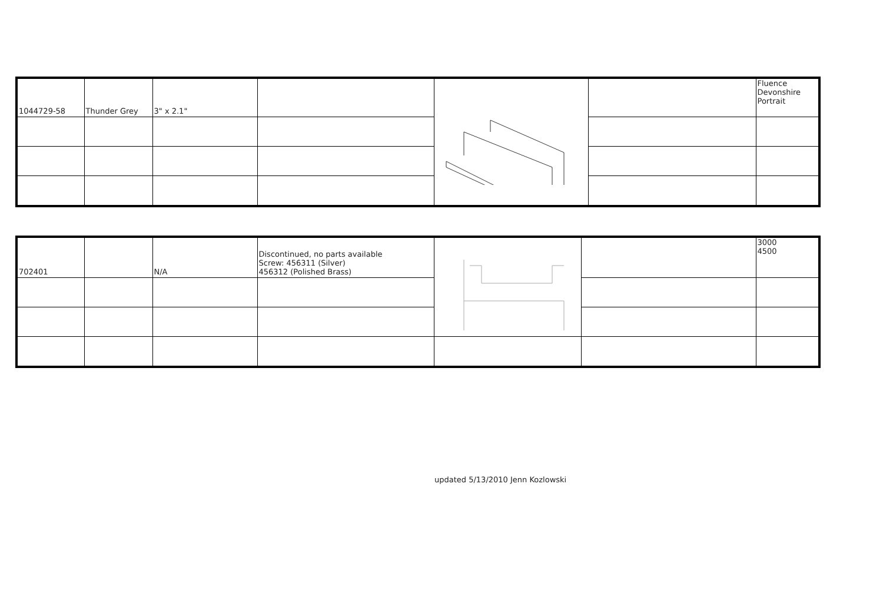| 1044729-58 | Thunder Grey | 3" x 2.1" | | | | Fluence Devonshire Portrait |
| 702401 | | N/A | Discontinued, no parts available Screw: 456311 (Silver) 456312 (Polished Brass) | | | 3000 4500 |
updated 5/13/2010 Jenn Kozlowski